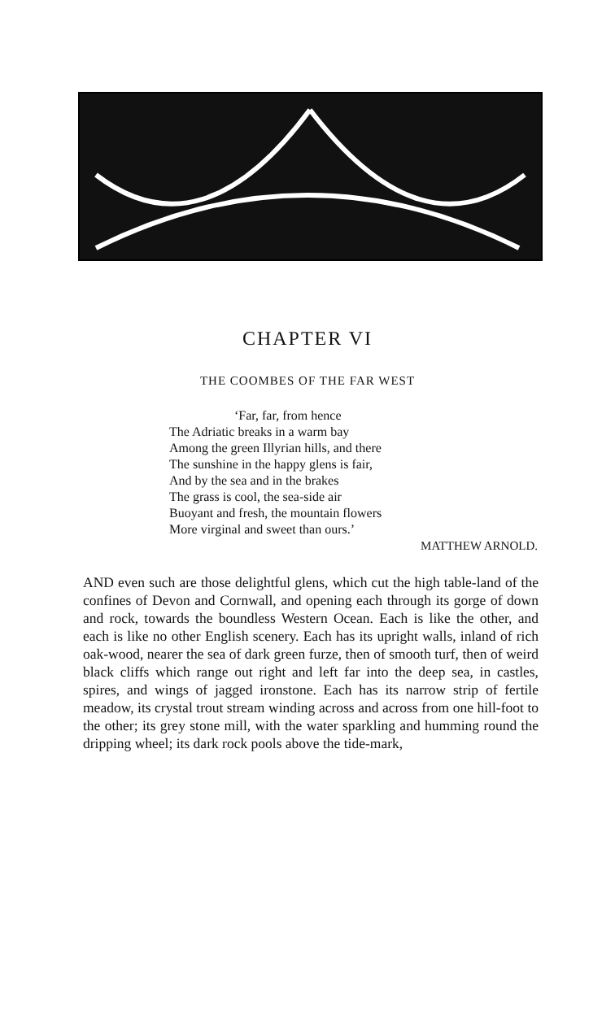CHAPTER VI
THE COOMBES OF THE FAR WEST
‘Far, far, from hence
The Adriatic breaks in a warm bay
Among the green Illyrian hills, and there
The sunshine in the happy glens is fair,
And by the sea and in the brakes
The grass is cool, the sea-side air
Buoyant and fresh, the mountain flowers
More virginal and sweet than ours.’
MATTHEW ARNOLD.
AND even such are those delightful glens, which cut the high table-land of the confines of Devon and Cornwall, and opening each through its gorge of down and rock, towards the boundless Western Ocean. Each is like the other, and each is like no other English scenery. Each has its upright walls, inland of rich oak-wood, nearer the sea of dark green furze, then of smooth turf, then of weird black cliffs which range out right and left far into the deep sea, in castles, spires, and wings of jagged ironstone. Each has its narrow strip of fertile meadow, its crystal trout stream winding across and across from one hill-foot to the other; its grey stone mill, with the water sparkling and humming round the dripping wheel; its dark rock pools above the tide-mark,